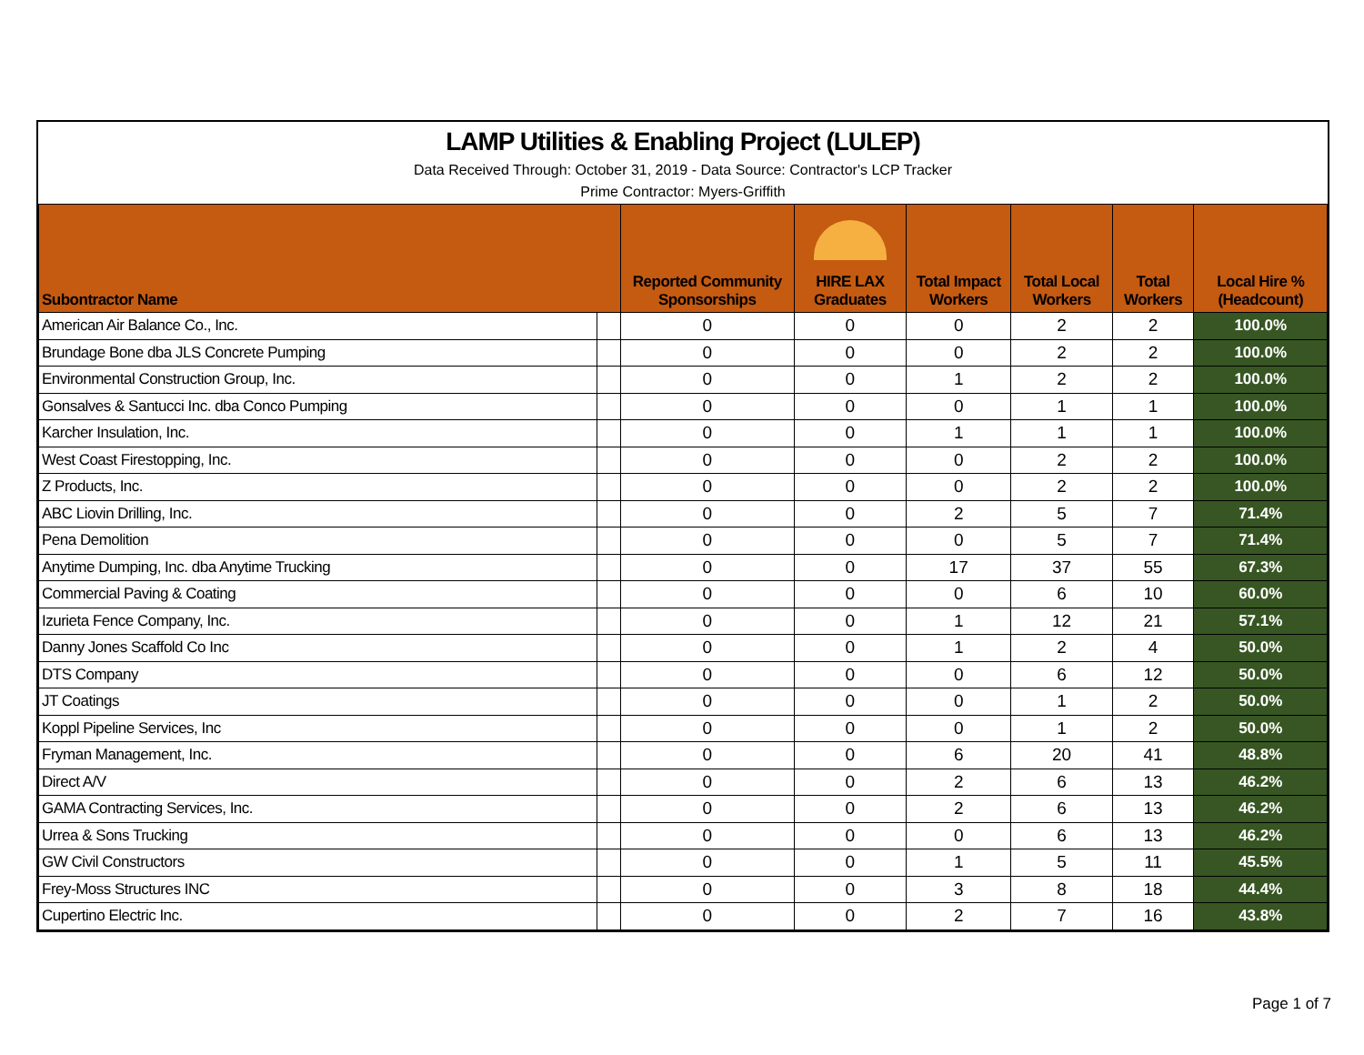LAMP Utilities & Enabling Project (LULEP)
Data Received Through: October 31, 2019 - Data Source: Contractor's LCP Tracker
Prime Contractor: Myers-Griffith
| Subontractor Name | | Reported Community Sponsorships | HIRE LAX Graduates | Total Impact Workers | Total Local Workers | Total Workers | Local Hire % (Headcount) |
| --- | --- | --- | --- | --- | --- | --- | --- |
| American Air Balance Co., Inc. | | 0 | 0 | 0 | 2 | 2 | 100.0% |
| Brundage Bone dba JLS Concrete Pumping | | 0 | 0 | 0 | 2 | 2 | 100.0% |
| Environmental Construction Group, Inc. | | 0 | 0 | 1 | 2 | 2 | 100.0% |
| Gonsalves & Santucci Inc. dba Conco Pumping | | 0 | 0 | 0 | 1 | 1 | 100.0% |
| Karcher Insulation, Inc. | | 0 | 0 | 1 | 1 | 1 | 100.0% |
| West Coast Firestopping, Inc. | | 0 | 0 | 0 | 2 | 2 | 100.0% |
| Z Products, Inc. | | 0 | 0 | 0 | 2 | 2 | 100.0% |
| ABC Liovin Drilling, Inc. | | 0 | 0 | 2 | 5 | 7 | 71.4% |
| Pena Demolition | | 0 | 0 | 0 | 5 | 7 | 71.4% |
| Anytime Dumping, Inc. dba Anytime Trucking | | 0 | 0 | 17 | 37 | 55 | 67.3% |
| Commercial Paving & Coating | | 0 | 0 | 0 | 6 | 10 | 60.0% |
| Izurieta Fence Company, Inc. | | 0 | 0 | 1 | 12 | 21 | 57.1% |
| Danny Jones Scaffold Co Inc | | 0 | 0 | 1 | 2 | 4 | 50.0% |
| DTS Company | | 0 | 0 | 0 | 6 | 12 | 50.0% |
| JT Coatings | | 0 | 0 | 0 | 1 | 2 | 50.0% |
| Koppl Pipeline Services, Inc | | 0 | 0 | 0 | 1 | 2 | 50.0% |
| Fryman Management, Inc. | | 0 | 0 | 6 | 20 | 41 | 48.8% |
| Direct A/V | | 0 | 0 | 2 | 6 | 13 | 46.2% |
| GAMA Contracting Services, Inc. | | 0 | 0 | 2 | 6 | 13 | 46.2% |
| Urrea & Sons Trucking | | 0 | 0 | 0 | 6 | 13 | 46.2% |
| GW Civil Constructors | | 0 | 0 | 1 | 5 | 11 | 45.5% |
| Frey-Moss Structures INC | | 0 | 0 | 3 | 8 | 18 | 44.4% |
| Cupertino Electric Inc. | | 0 | 0 | 2 | 7 | 16 | 43.8% |
Page 1 of 7